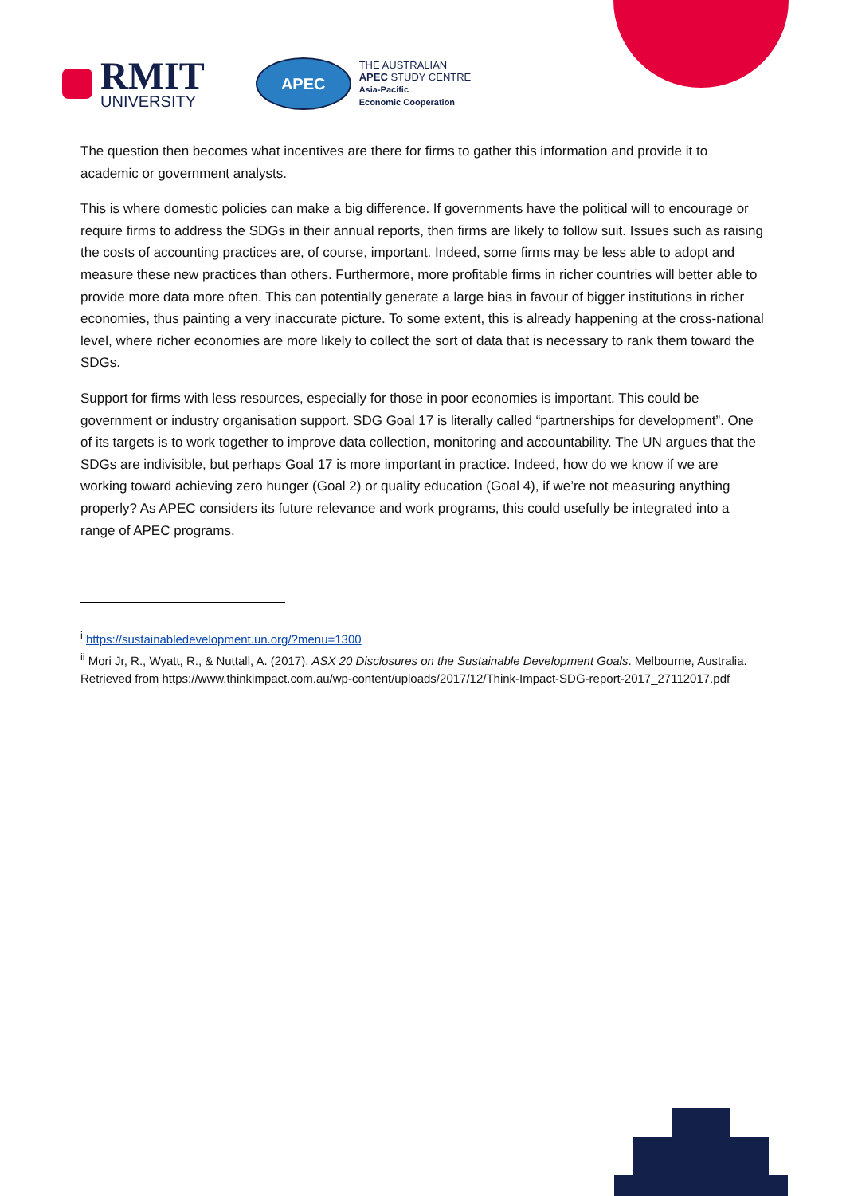RMIT
UNIVERSITY
APEC
THE AUSTRALIAN
APEC STUDY CENTRE
Asia-Pacific
Economic Cooperation
The question then becomes what incentives are there for firms to gather this information and provide it to academic or government analysts.
This is where domestic policies can make a big difference. If governments have the political will to encourage or require firms to address the SDGs in their annual reports, then firms are likely to follow suit. Issues such as raising the costs of accounting practices are, of course, important. Indeed, some firms may be less able to adopt and measure these new practices than others. Furthermore, more profitable firms in richer countries will better able to provide more data more often. This can potentially generate a large bias in favour of bigger institutions in richer economies, thus painting a very inaccurate picture. To some extent, this is already happening at the cross-national level, where richer economies are more likely to collect the sort of data that is necessary to rank them toward the SDGs.
Support for firms with less resources, especially for those in poor economies is important. This could be government or industry organisation support. SDG Goal 17 is literally called “partnerships for development”. One of its targets is to work together to improve data collection, monitoring and accountability. The UN argues that the SDGs are indivisible, but perhaps Goal 17 is more important in practice. Indeed, how do we know if we are working toward achieving zero hunger (Goal 2) or quality education (Goal 4), if we’re not measuring anything properly? As APEC considers its future relevance and work programs, this could usefully be integrated into a range of APEC programs.
<sup>i</sup> https://sustainabledevelopment.un.org/?menu=1300
<sup>ii</sup> Mori Jr, R., Wyatt, R., & Nuttall, A. (2017). ASX 20 Disclosures on the Sustainable Development Goals. Melbourne, Australia. Retrieved from https://www.thinkimpact.com.au/wp-content/uploads/2017/12/Think-Impact-SDG-report-2017_27112017.pdf